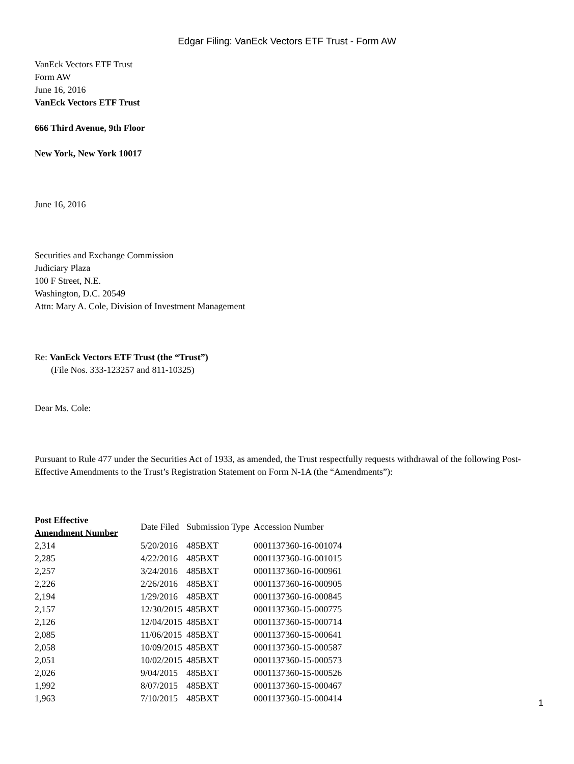Edgar Filing: VanEck Vectors ETF Trust - Form AW
VanEck Vectors ETF Trust
Form AW
June 16, 2016
VanEck Vectors ETF Trust
666 Third Avenue, 9th Floor
New York, New York 10017
June 16, 2016
Securities and Exchange Commission
Judiciary Plaza
100 F Street, N.E.
Washington, D.C. 20549
Attn: Mary A. Cole, Division of Investment Management
Re: VanEck Vectors ETF Trust (the “Trust”)
(File Nos. 333-123257 and 811-10325)
Dear Ms. Cole:
Pursuant to Rule 477 under the Securities Act of 1933, as amended, the Trust respectfully requests withdrawal of the following Post-Effective Amendments to the Trust’s Registration Statement on Form N-1A (the “Amendments”):
| Post Effective Amendment Number | Date Filed | Submission Type | Accession Number |
| --- | --- | --- | --- |
| 2,314 | 5/20/2016 | 485BXT | 0001137360-16-001074 |
| 2,285 | 4/22/2016 | 485BXT | 0001137360-16-001015 |
| 2,257 | 3/24/2016 | 485BXT | 0001137360-16-000961 |
| 2,226 | 2/26/2016 | 485BXT | 0001137360-16-000905 |
| 2,194 | 1/29/2016 | 485BXT | 0001137360-16-000845 |
| 2,157 | 12/30/2015 | 485BXT | 0001137360-15-000775 |
| 2,126 | 12/04/2015 | 485BXT | 0001137360-15-000714 |
| 2,085 | 11/06/2015 | 485BXT | 0001137360-15-000641 |
| 2,058 | 10/09/2015 | 485BXT | 0001137360-15-000587 |
| 2,051 | 10/02/2015 | 485BXT | 0001137360-15-000573 |
| 2,026 | 9/04/2015 | 485BXT | 0001137360-15-000526 |
| 1,992 | 8/07/2015 | 485BXT | 0001137360-15-000467 |
| 1,963 | 7/10/2015 | 485BXT | 0001137360-15-000414 |
1